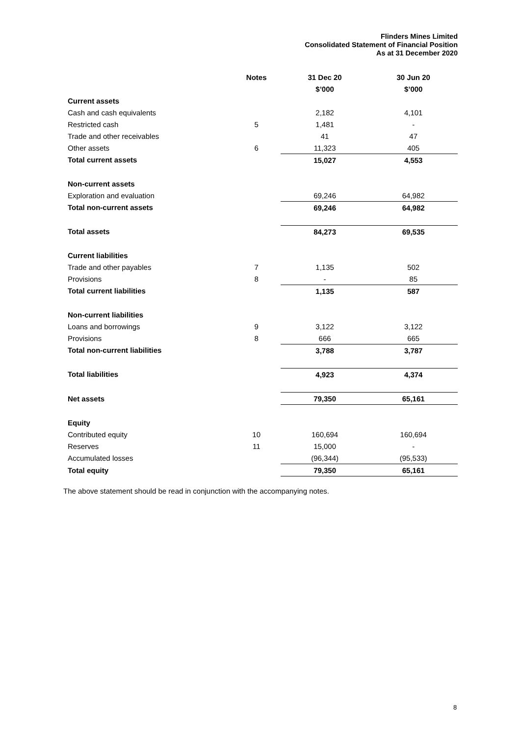Flinders Mines Limited
Consolidated Statement of Financial Position
As at 31 December 2020
| | Notes | 31 Dec 20 | 30 Jun 20 |
| --- | --- | --- | --- |
| | | $’000 | $’000 |
| Current assets | | | |
| Cash and cash equivalents | | 2,182 | 4,101 |
| Restricted cash | 5 | 1,481 | - |
| Trade and other receivables | | 41 | 47 |
| Other assets | 6 | 11,323 | 405 |
| Total current assets | | 15,027 | 4,553 |
| Non-current assets | | | |
| Exploration and evaluation | | 69,246 | 64,982 |
| Total non-current assets | | 69,246 | 64,982 |
| Total assets | | 84,273 | 69,535 |
| Current liabilities | | | |
| Trade and other payables | 7 | 1,135 | 502 |
| Provisions | 8 | - | 85 |
| Total current liabilities | | 1,135 | 587 |
| Non-current liabilities | | | |
| Loans and borrowings | 9 | 3,122 | 3,122 |
| Provisions | 8 | 666 | 665 |
| Total non-current liabilities | | 3,788 | 3,787 |
| Total liabilities | | 4,923 | 4,374 |
| Net assets | | 79,350 | 65,161 |
| Equity | | | |
| Contributed equity | 10 | 160,694 | 160,694 |
| Reserves | 11 | 15,000 | - |
| Accumulated losses | | (96,344) | (95,533) |
| Total equity | | 79,350 | 65,161 |
The above statement should be read in conjunction with the accompanying notes.
8